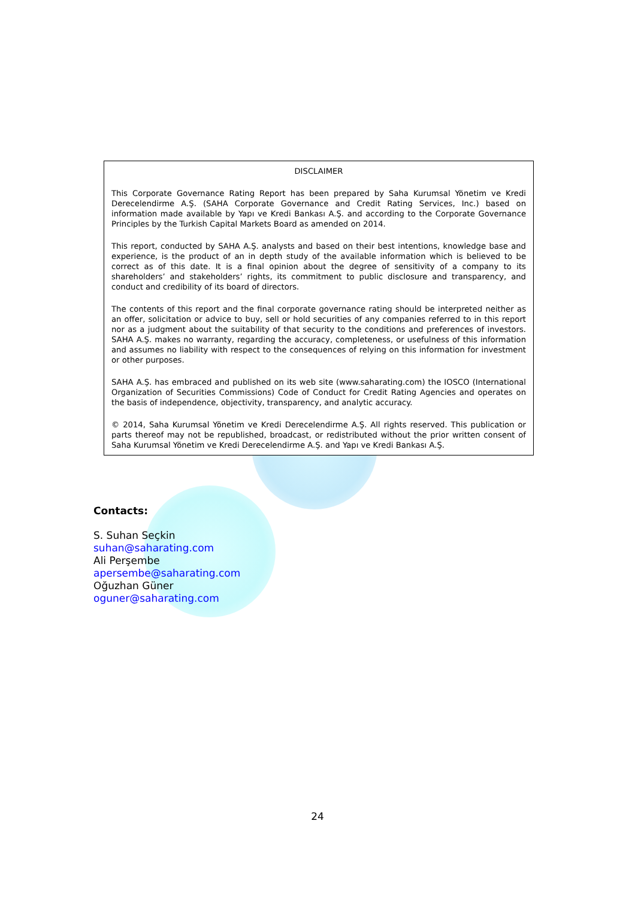DISCLAIMER
This Corporate Governance Rating Report has been prepared by Saha Kurumsal Yönetim ve Kredi Derecelendirme A.Ş. (SAHA Corporate Governance and Credit Rating Services, Inc.) based on information made available by Yapı ve Kredi Bankası A.Ş. and according to the Corporate Governance Principles by the Turkish Capital Markets Board as amended on 2014.
This report, conducted by SAHA A.Ş. analysts and based on their best intentions, knowledge base and experience, is the product of an in depth study of the available information which is believed to be correct as of this date. It is a final opinion about the degree of sensitivity of a company to its shareholders’ and stakeholders’ rights, its commitment to public disclosure and transparency, and conduct and credibility of its board of directors.
The contents of this report and the final corporate governance rating should be interpreted neither as an offer, solicitation or advice to buy, sell or hold securities of any companies referred to in this report nor as a judgment about the suitability of that security to the conditions and preferences of investors. SAHA A.Ş. makes no warranty, regarding the accuracy, completeness, or usefulness of this information and assumes no liability with respect to the consequences of relying on this information for investment or other purposes.
SAHA A.Ş. has embraced and published on its web site (www.saharating.com) the IOSCO (International Organization of Securities Commissions) Code of Conduct for Credit Rating Agencies and operates on the basis of independence, objectivity, transparency, and analytic accuracy.
© 2014, Saha Kurumsal Yönetim ve Kredi Derecelendirme A.Ş. All rights reserved. This publication or parts thereof may not be republished, broadcast, or redistributed without the prior written consent of Saha Kurumsal Yönetim ve Kredi Derecelendirme A.Ş. and Yapı ve Kredi Bankası A.Ş.
Contacts:
S. Suhan Seçkin
suhan@saharating.com
Ali Perşembe
apersembe@saharating.com
Oğuzhan Güner
oguner@saharating.com
24